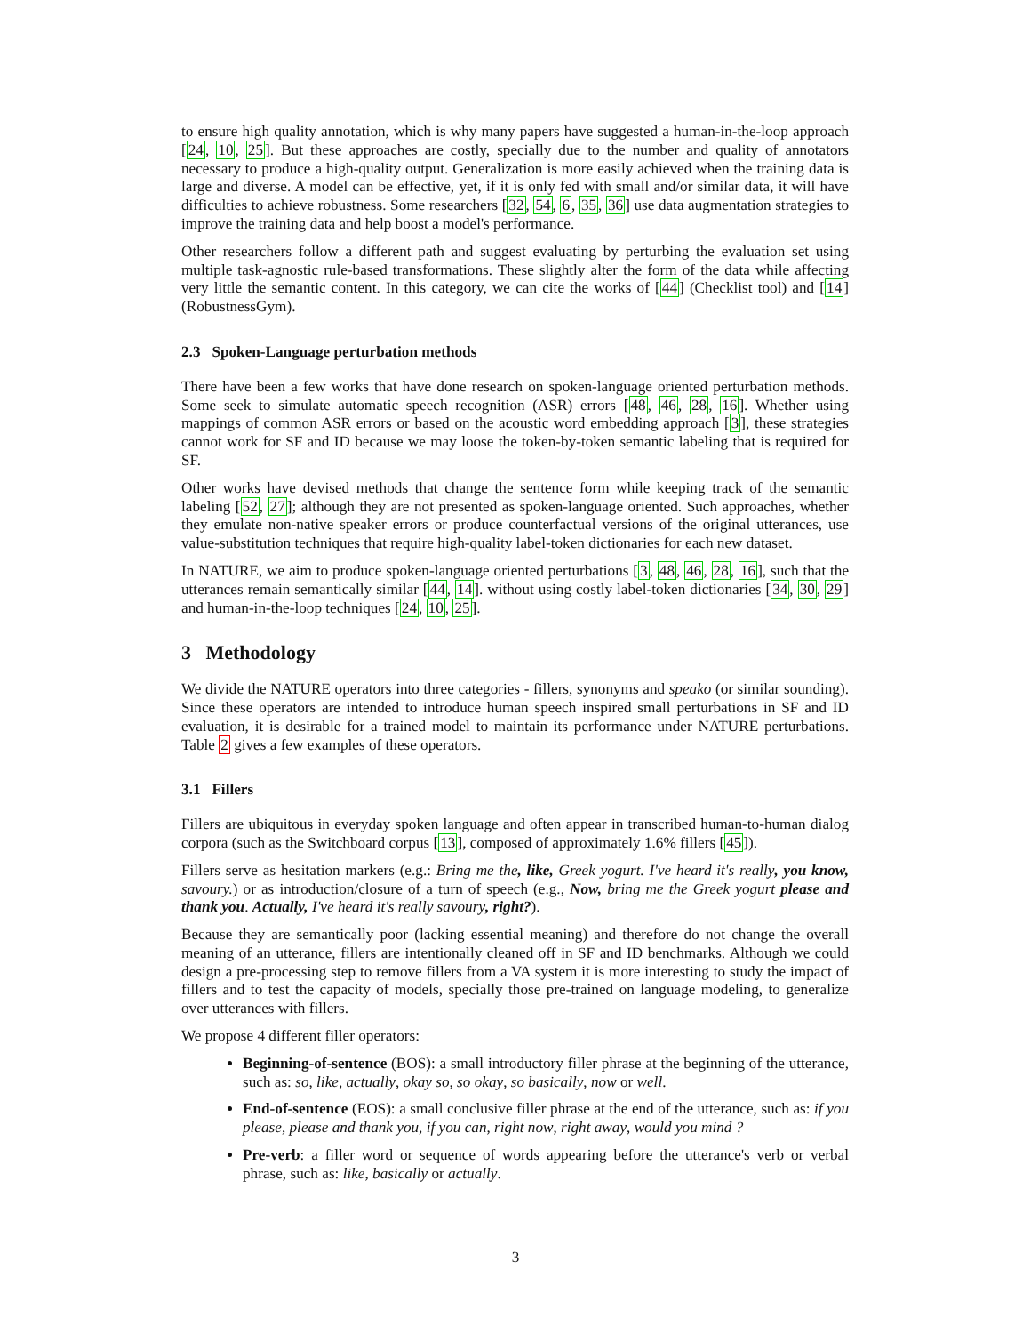to ensure high quality annotation, which is why many papers have suggested a human-in-the-loop approach [24, 10, 25]. But these approaches are costly, specially due to the number and quality of annotators necessary to produce a high-quality output. Generalization is more easily achieved when the training data is large and diverse. A model can be effective, yet, if it is only fed with small and/or similar data, it will have difficulties to achieve robustness. Some researchers [32, 54, 6, 35, 36] use data augmentation strategies to improve the training data and help boost a model's performance.
Other researchers follow a different path and suggest evaluating by perturbing the evaluation set using multiple task-agnostic rule-based transformations. These slightly alter the form of the data while affecting very little the semantic content. In this category, we can cite the works of [44] (Checklist tool) and [14] (RobustnessGym).
2.3 Spoken-Language perturbation methods
There have been a few works that have done research on spoken-language oriented perturbation methods. Some seek to simulate automatic speech recognition (ASR) errors [48, 46, 28, 16]. Whether using mappings of common ASR errors or based on the acoustic word embedding approach [3], these strategies cannot work for SF and ID because we may loose the token-by-token semantic labeling that is required for SF.
Other works have devised methods that change the sentence form while keeping track of the semantic labeling [52, 27]; although they are not presented as spoken-language oriented. Such approaches, whether they emulate non-native speaker errors or produce counterfactual versions of the original utterances, use value-substitution techniques that require high-quality label-token dictionaries for each new dataset.
In NATURE, we aim to produce spoken-language oriented perturbations [3, 48, 46, 28, 16], such that the utterances remain semantically similar [44, 14]. without using costly label-token dictionaries [34, 30, 29] and human-in-the-loop techniques [24, 10, 25].
3 Methodology
We divide the NATURE operators into three categories - fillers, synonyms and speako (or similar sounding). Since these operators are intended to introduce human speech inspired small perturbations in SF and ID evaluation, it is desirable for a trained model to maintain its performance under NATURE perturbations. Table 2 gives a few examples of these operators.
3.1 Fillers
Fillers are ubiquitous in everyday spoken language and often appear in transcribed human-to-human dialog corpora (such as the Switchboard corpus [13], composed of approximately 1.6% fillers [45]).
Fillers serve as hesitation markers (e.g.: Bring me the, like, Greek yogurt. I've heard it's really, you know, savoury.) or as introduction/closure of a turn of speech (e.g., Now, bring me the Greek yogurt please and thank you. Actually, I've heard it's really savoury, right?).
Because they are semantically poor (lacking essential meaning) and therefore do not change the overall meaning of an utterance, fillers are intentionally cleaned off in SF and ID benchmarks. Although we could design a pre-processing step to remove fillers from a VA system it is more interesting to study the impact of fillers and to test the capacity of models, specially those pre-trained on language modeling, to generalize over utterances with fillers.
We propose 4 different filler operators:
Beginning-of-sentence (BOS): a small introductory filler phrase at the beginning of the utterance, such as: so, like, actually, okay so, so okay, so basically, now or well.
End-of-sentence (EOS): a small conclusive filler phrase at the end of the utterance, such as: if you please, please and thank you, if you can, right now, right away, would you mind ?
Pre-verb: a filler word or sequence of words appearing before the utterance's verb or verbal phrase, such as: like, basically or actually.
3